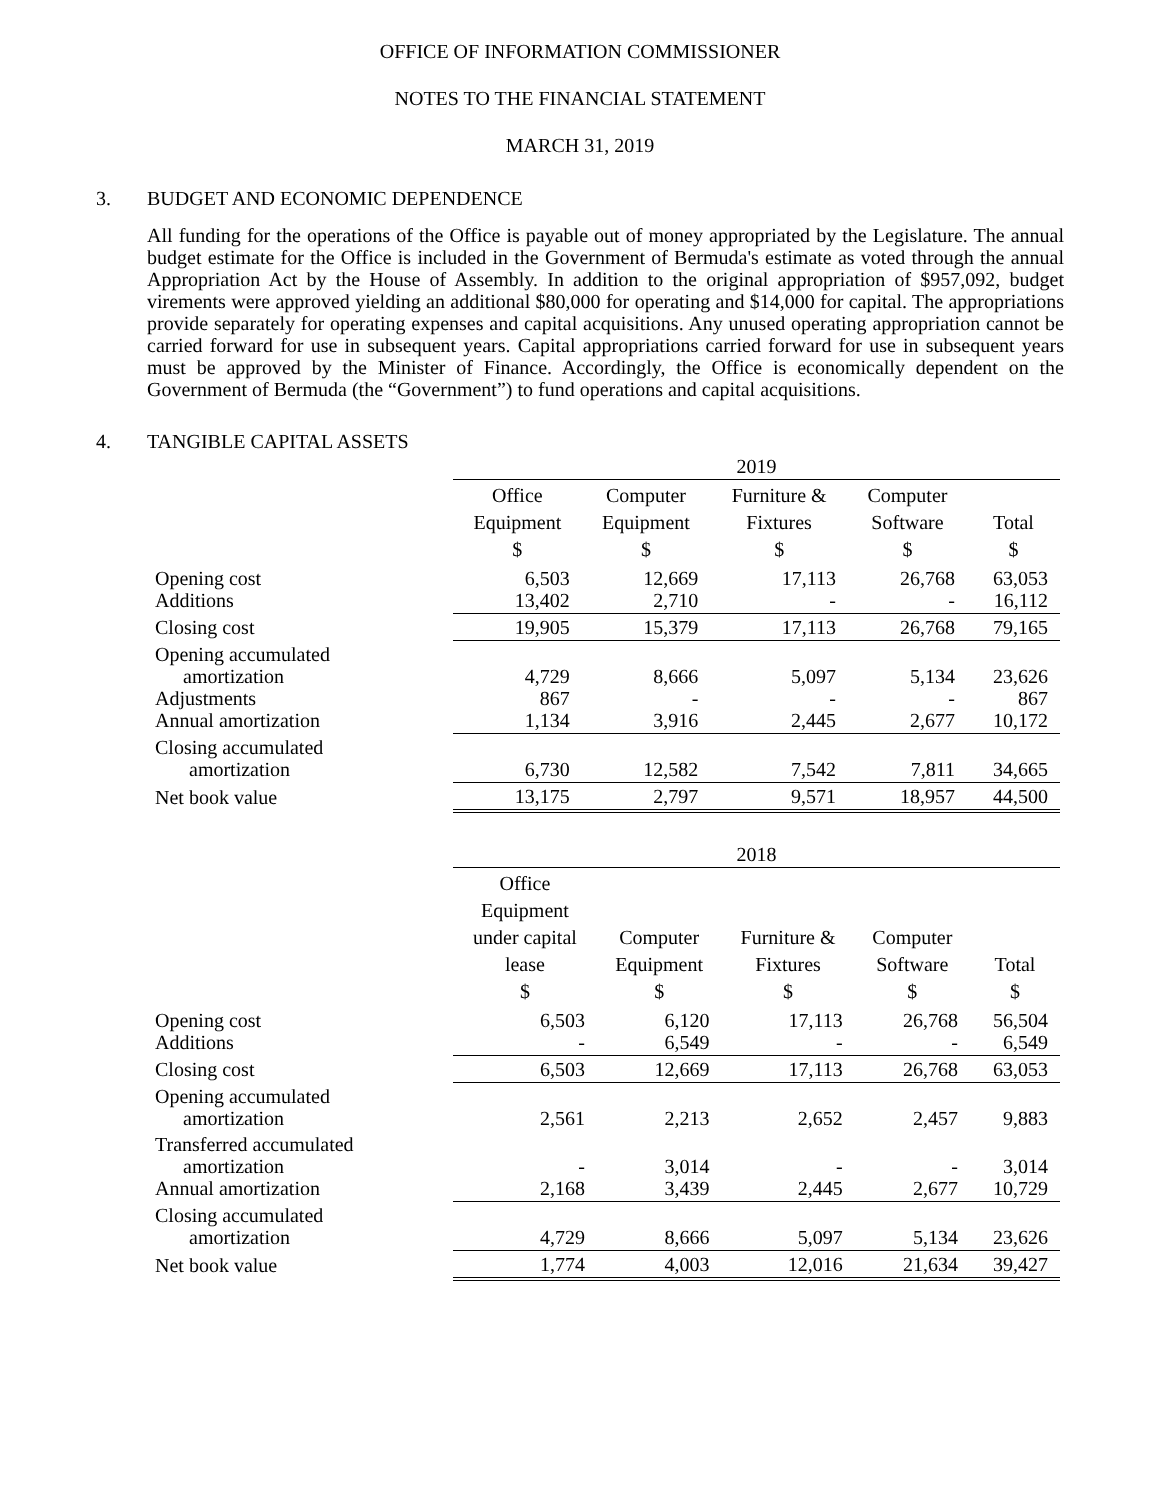OFFICE OF INFORMATION COMMISSIONER
NOTES TO THE FINANCIAL STATEMENT
MARCH 31, 2019
3. BUDGET AND ECONOMIC DEPENDENCE
All funding for the operations of the Office is payable out of money appropriated by the Legislature. The annual budget estimate for the Office is included in the Government of Bermuda's estimate as voted through the annual Appropriation Act by the House of Assembly. In addition to the original appropriation of $957,092, budget virements were approved yielding an additional $80,000 for operating and $14,000 for capital. The appropriations provide separately for operating expenses and capital acquisitions. Any unused operating appropriation cannot be carried forward for use in subsequent years. Capital appropriations carried forward for use in subsequent years must be approved by the Minister of Finance. Accordingly, the Office is economically dependent on the Government of Bermuda (the “Government”) to fund operations and capital acquisitions.
4. TANGIBLE CAPITAL ASSETS
| | 2019 | | | | |
| | Office Equipment $ | Computer Equipment $ | Furniture & Fixtures $ | Computer Software $ | Total $ |
| Opening cost Additions | 6,503 13,402 | 12,669 2,710 | 17,113 - | 26,768 - | 63,053 16,112 |
| Closing cost | 19,905 | 15,379 | 17,113 | 26,768 | 79,165 |
| Opening accumulated amortization Adjustments Annual amortization | 4,729 867 1,134 | 8,666 - 3,916 | 5,097 - 2,445 | 5,134 - 2,677 | 23,626 867 10,172 |
| Closing accumulated amortization | 6,730 | 12,582 | 7,542 | 7,811 | 34,665 |
| Net book value | 13,175 | 2,797 | 9,571 | 18,957 | 44,500 |
| | 2018 | | | | |
| | Office Equipment under capital lease $ | Computer Equipment $ | Furniture & Fixtures $ | Computer Software $ | Total $ |
| Opening cost Additions | 6,503 - | 6,120 6,549 | 17,113 - | 26,768 - | 56,504 6,549 |
| Closing cost | 6,503 | 12,669 | 17,113 | 26,768 | 63,053 |
| Opening accumulated amortization | 2,561 | 2,213 | 2,652 | 2,457 | 9,883 |
| Transferred accumulated amortization Annual amortization | - 2,168 | 3,014 3,439 | - 2,445 | - 2,677 | 3,014 10,729 |
| Closing accumulated amortization | 4,729 | 8,666 | 5,097 | 5,134 | 23,626 |
| Net book value | 1,774 | 4,003 | 12,016 | 21,634 | 39,427 |